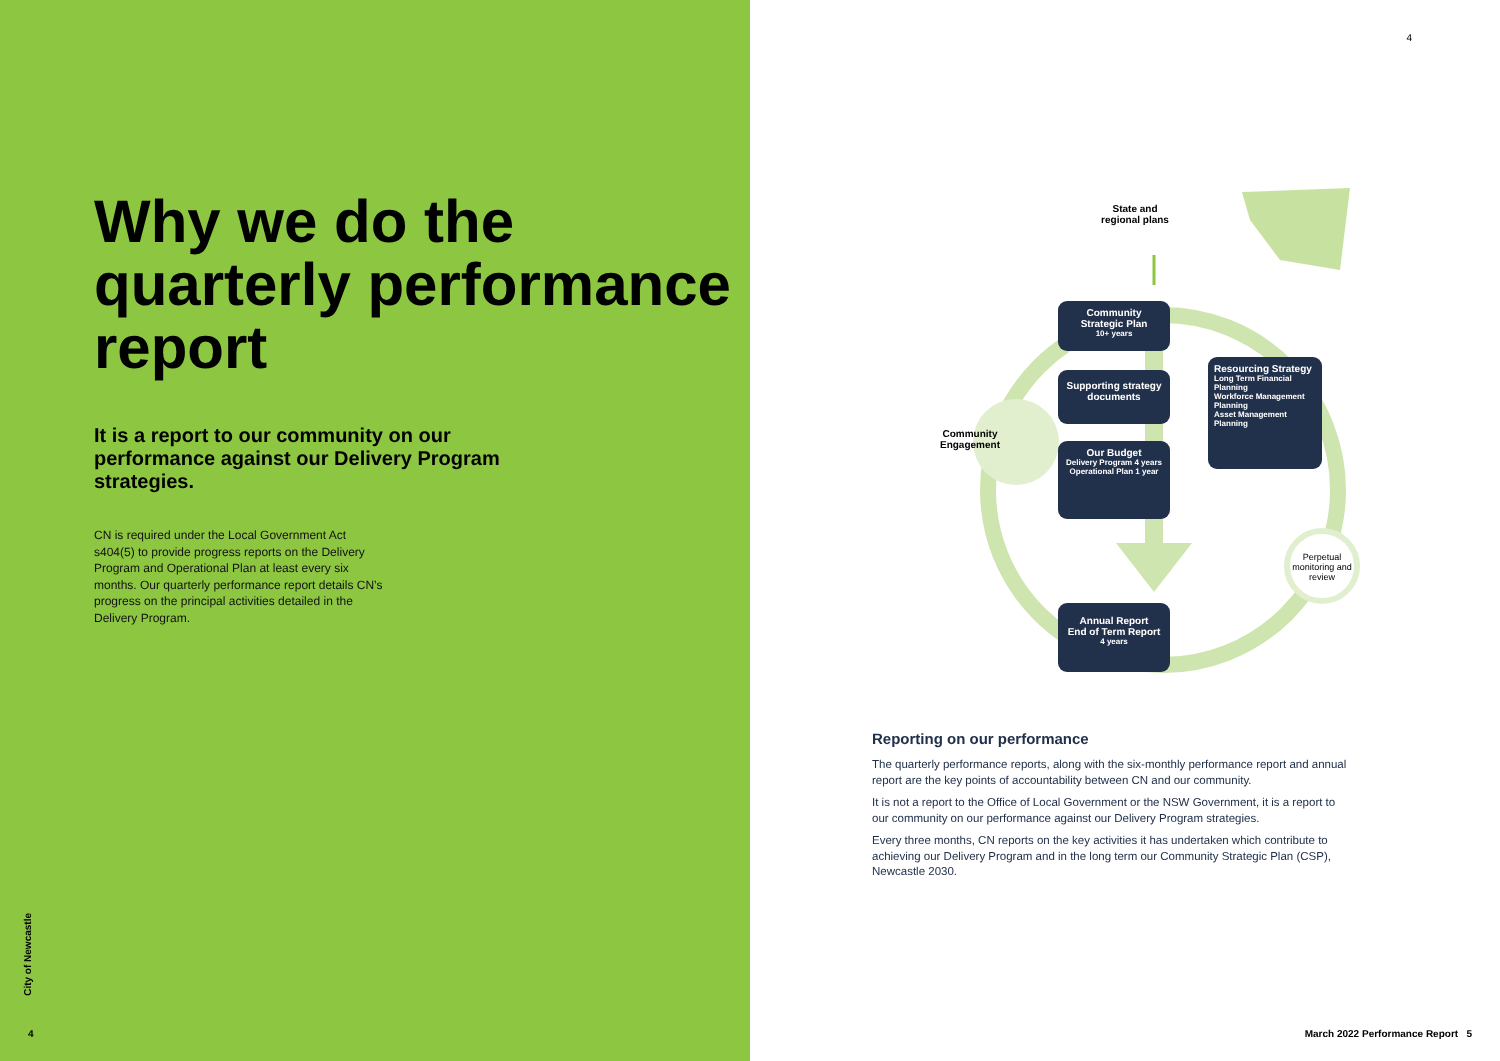Why we do the quarterly performance report
It is a report to our community on our performance against our Delivery Program strategies.
CN is required under the Local Government Act s404(5) to provide progress reports on the Delivery Program and Operational Plan at least every six months. Our quarterly performance report details CN’s progress on the principal activities detailed in the Delivery Program.
City of Newcastle
4
4
State and regional plans
Community Engagement
Perpetual monitoring and review
Community Strategic Plan
10+ years
Supporting strategy documents
Our Budget
Delivery Program 4 years
Operational Plan 1 year
Annual Report
End of Term Report
4 years
Resourcing Strategy
Long Term Financial Planning
Workforce Management Planning
Asset Management Planning
Reporting on our performance
The quarterly performance reports, along with the six-monthly performance report and annual report are the key points of accountability between CN and our community.
It is not a report to the Office of Local Government or the NSW Government, it is a report to our community on our performance against our Delivery Program strategies.
Every three months, CN reports on the key activities it has undertaken which contribute to achieving our Delivery Program and in the long term our Community Strategic Plan (CSP), Newcastle 2030.
March 2022 Performance Report 5